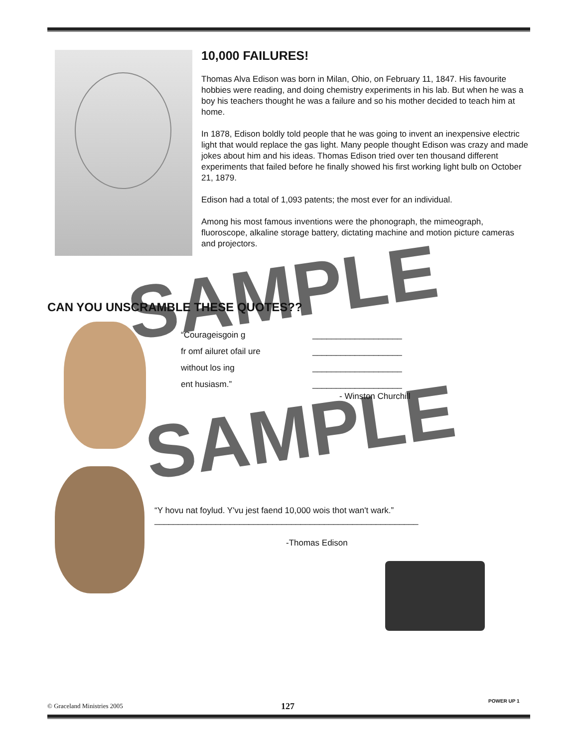10,000 FAILURES!
Thomas Alva Edison was born in Milan, Ohio, on February 11, 1847. His favourite hobbies were reading, and doing chemistry experiments in his lab. But when he was a boy his teachers thought he was a failure and so his mother decided to teach him at home.
In 1878, Edison boldly told people that he was going to invent an inexpensive electric light that would replace the gas light. Many people thought Edison was crazy and made jokes about him and his ideas. Thomas Edison tried over ten thousand different experiments that failed before he finally showed his first working light bulb on October 21, 1879.
Edison had a total of 1,093 patents; the most ever for an individual.
Among his most famous inventions were the phonograph, the mimeograph, fluoroscope, alkaline storage battery, dictating machine and motion picture cameras and projectors.
SAMPLE
SAMPLE
CAN YOU UNSCRAMBLE THESE QUOTES??
“Courageisgoin g
fr omf ailuret ofail ure
without los ing
ent husiasm.”
___________________
___________________
___________________
___________________
- Winston Churchill
“Y hovu nat foylud. Y'vu jest faend 10,000 wois thot wan't wark.”
________________________________________________________
-Thomas Edison
POWER UP 1
© Graceland Ministries 2005 127